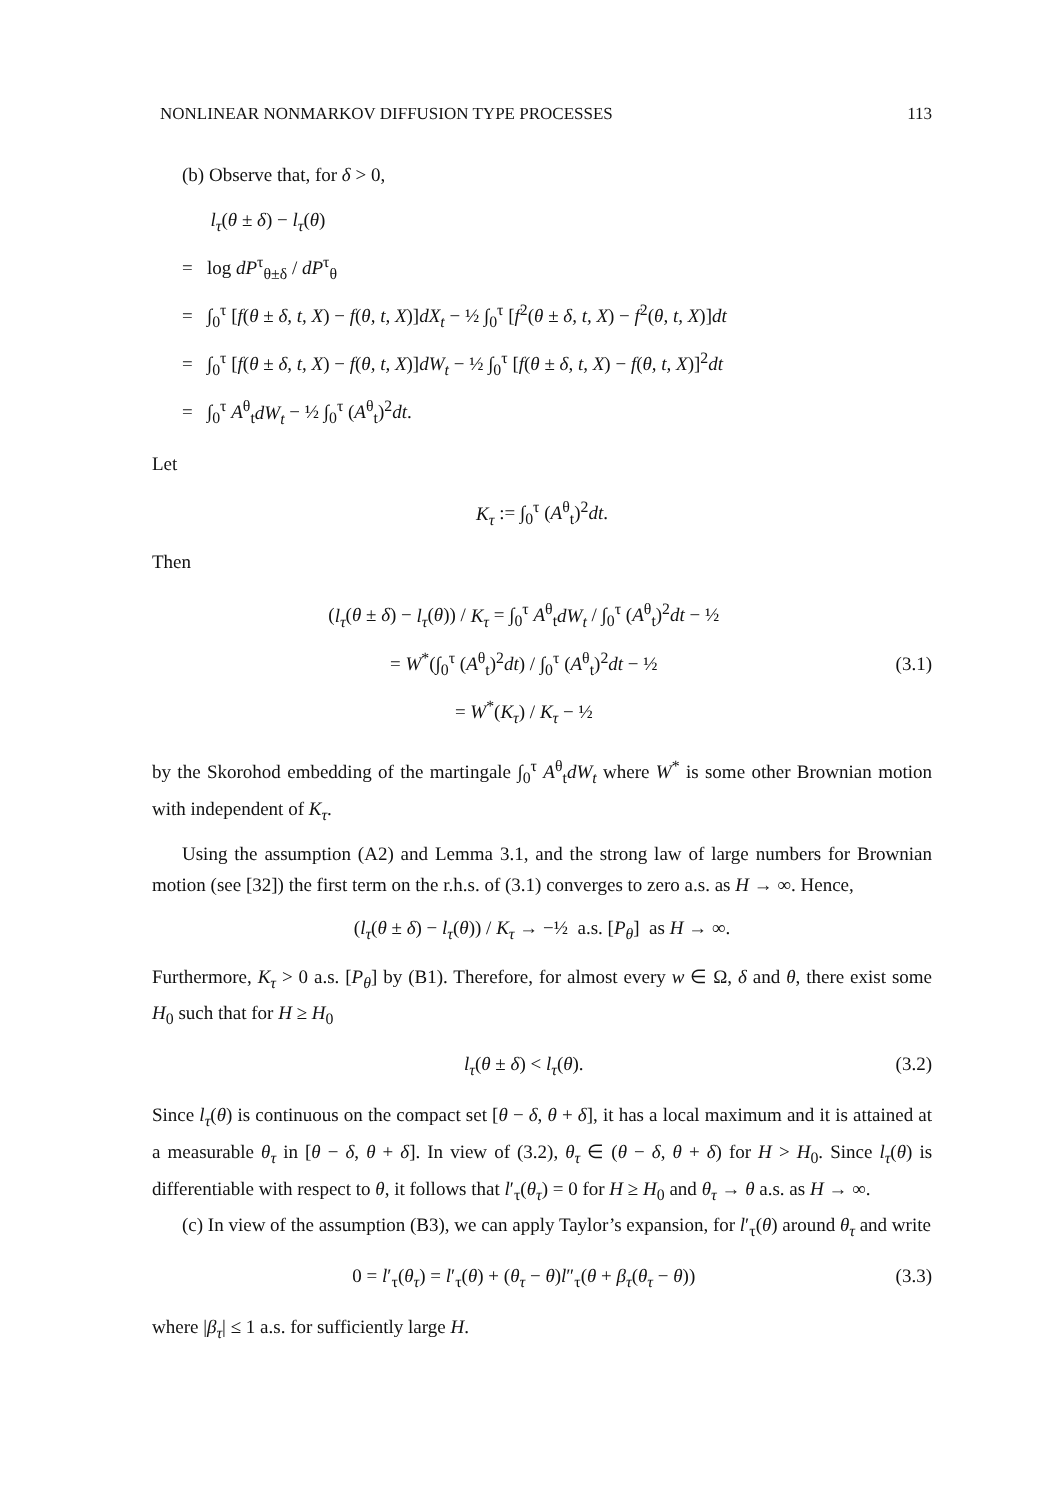NONLINEAR NONMARKOV DIFFUSION TYPE PROCESSES 113
(b) Observe that, for δ > 0,
l<sub>τ</sub>(θ ± δ) − l<sub>τ</sub>(θ)
= log dP<sup>τ</sup><sub>θ±δ</sub> / dP<sup>τ</sup><sub>θ</sub>
= ∫<sub>0</sub><sup>τ</sup> [f(θ ± δ, t, X) − f(θ, t, X)]dX<sub>t</sub> − ½ ∫<sub>0</sub><sup>τ</sup> [f<sup>2</sup>(θ ± δ, t, X) − f<sup>2</sup>(θ, t, X)]dt
= ∫<sub>0</sub><sup>τ</sup> [f(θ ± δ, t, X) − f(θ, t, X)]dW<sub>t</sub> − ½ ∫<sub>0</sub><sup>τ</sup> [f(θ ± δ, t, X) − f(θ, t, X)]<sup>2</sup>dt
= ∫<sub>0</sub><sup>τ</sup> A<sup>θ</sup><sub>t</sub>dW<sub>t</sub> − ½ ∫<sub>0</sub><sup>τ</sup> (A<sup>θ</sup><sub>t</sub>)<sup>2</sup>dt.
Let
K<sub>τ</sub> := ∫<sub>0</sub><sup>τ</sup> (A<sup>θ</sup><sub>t</sub>)<sup>2</sup>dt.
Then
(l<sub>τ</sub>(θ ± δ) − l<sub>τ</sub>(θ)) / K<sub>τ</sub> = ∫<sub>0</sub><sup>τ</sup> A<sup>θ</sup><sub>t</sub>dW<sub>t</sub> / ∫<sub>0</sub><sup>τ</sup> (A<sup>θ</sup><sub>t</sub>)<sup>2</sup>dt − ½
= W<sup>*</sup>(∫<sub>0</sub><sup>τ</sup> (A<sup>θ</sup><sub>t</sub>)<sup>2</sup>dt) / ∫<sub>0</sub><sup>τ</sup> (A<sup>θ</sup><sub>t</sub>)<sup>2</sup>dt − ½
= W<sup>*</sup>(K<sub>τ</sub>) / K<sub>τ</sub> − ½ (3.1)
by the Skorohod embedding of the martingale ∫<sub>0</sub><sup>τ</sup> A<sup>θ</sup><sub>t</sub>dW<sub>t</sub> where W<sup>*</sup> is some other Brownian motion with independent of K<sub>τ</sub>.
Using the assumption (A2) and Lemma 3.1, and the strong law of large numbers for Brownian motion (see [32]) the first term on the r.h.s. of (3.1) converges to zero a.s. as H → ∞. Hence,
(l<sub>τ</sub>(θ ± δ) − l<sub>τ</sub>(θ)) / K<sub>τ</sub> → −½ a.s. [P<sub>θ</sub>] as H → ∞.
Furthermore, K<sub>τ</sub> > 0 a.s. [P<sub>θ</sub>] by (B1). Therefore, for almost every w ∈ Ω, δ and θ, there exist some H<sub>0</sub> such that for H ≥ H<sub>0</sub>
l<sub>τ</sub>(θ ± δ) < l<sub>τ</sub>(θ). (3.2)
Since l<sub>τ</sub>(θ) is continuous on the compact set [θ − δ, θ + δ], it has a local maximum and it is attained at a measurable θ<sub>τ</sub> in [θ − δ, θ + δ]. In view of (3.2), θ<sub>τ</sub> ∈ (θ − δ, θ + δ) for H > H<sub>0</sub>. Since l<sub>τ</sub>(θ) is differentiable with respect to θ, it follows that l′<sub>τ</sub>(θ<sub>τ</sub>) = 0 for H ≥ H<sub>0</sub> and θ<sub>τ</sub> → θ a.s. as H → ∞.
(c) In view of the assumption (B3), we can apply Taylor’s expansion, for l′<sub>τ</sub>(θ) around θ<sub>τ</sub> and write
0 = l′<sub>τ</sub>(θ<sub>τ</sub>) = l′<sub>τ</sub>(θ) + (θ<sub>τ</sub> − θ)l″<sub>τ</sub>(θ + β<sub>τ</sub>(θ<sub>τ</sub> − θ)) (3.3)
where |β<sub>τ</sub>| ≤ 1 a.s. for sufficiently large H.